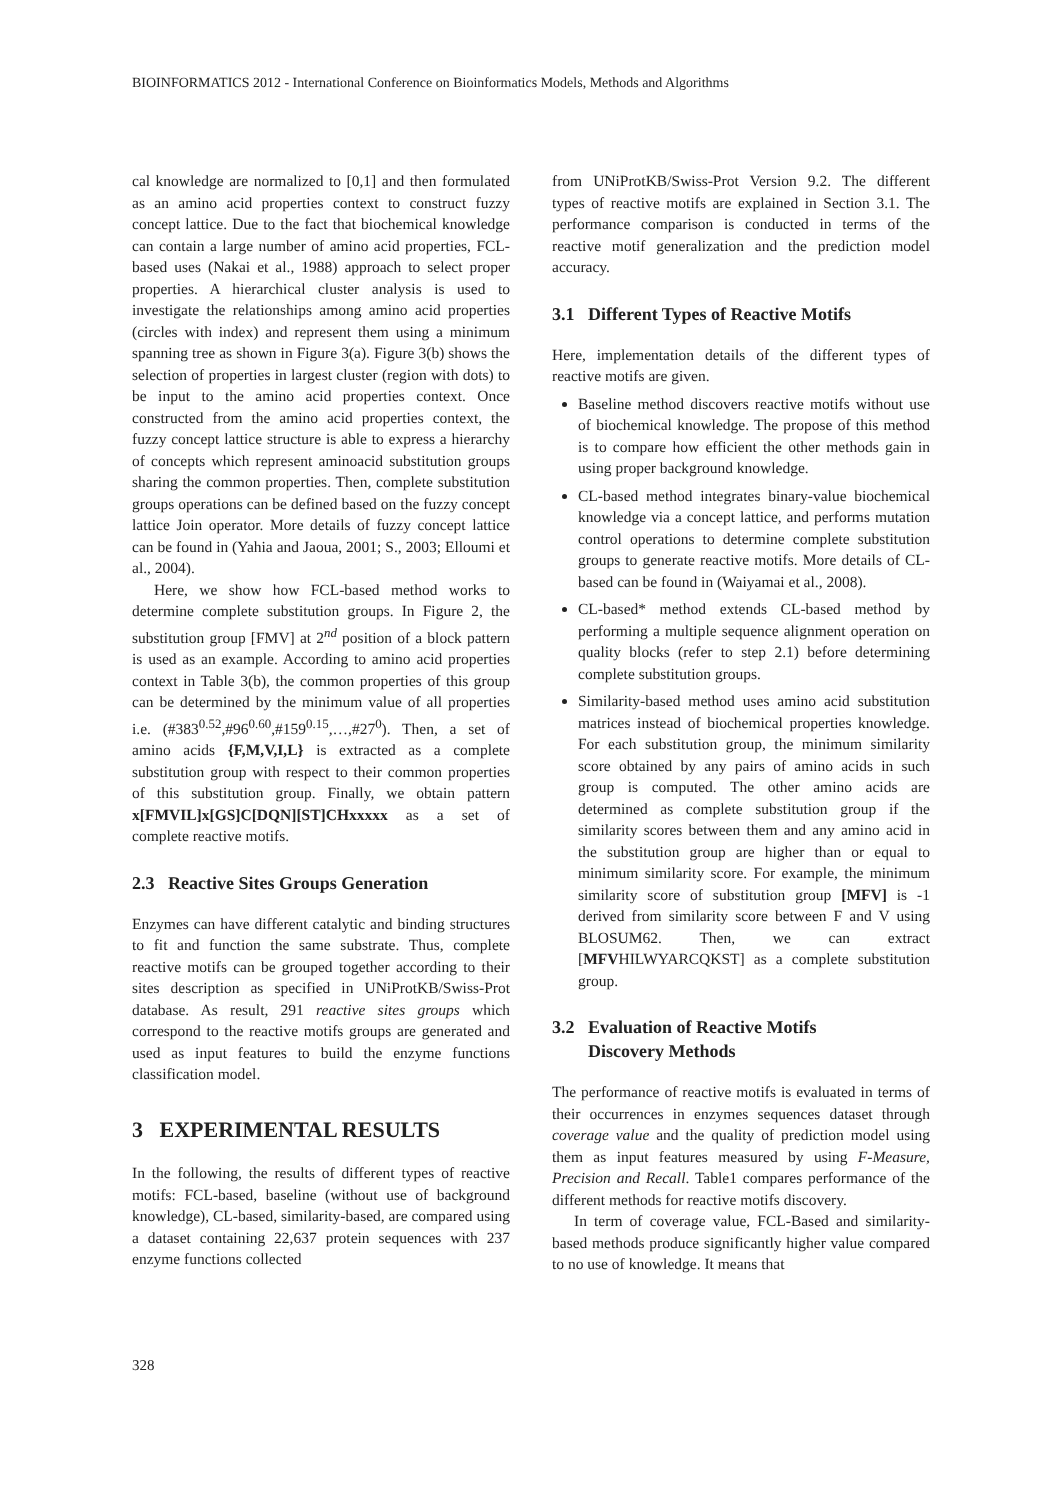BIOINFORMATICS 2012 - International Conference on Bioinformatics Models, Methods and Algorithms
cal knowledge are normalized to [0,1] and then formulated as an amino acid properties context to construct fuzzy concept lattice. Due to the fact that biochemical knowledge can contain a large number of amino acid properties, FCL-based uses (Nakai et al., 1988) approach to select proper properties. A hierarchical cluster analysis is used to investigate the relationships among amino acid properties (circles with index) and represent them using a minimum spanning tree as shown in Figure 3(a). Figure 3(b) shows the selection of properties in largest cluster (region with dots) to be input to the amino acid properties context. Once constructed from the amino acid properties context, the fuzzy concept lattice structure is able to express a hierarchy of concepts which represent aminoacid substitution groups sharing the common properties. Then, complete substitution groups operations can be defined based on the fuzzy concept lattice Join operator. More details of fuzzy concept lattice can be found in (Yahia and Jaoua, 2001; S., 2003; Elloumi et al., 2004).
Here, we show how FCL-based method works to determine complete substitution groups. In Figure 2, the substitution group [FMV] at 2<sup>nd</sup> position of a block pattern is used as an example. According to amino acid properties context in Table 3(b), the common properties of this group can be determined by the minimum value of all properties i.e. (#383<sup>0.52</sup>,#96<sup>0.60</sup>,#159<sup>0.15</sup>,…,#27<sup>0</sup>). Then, a set of amino acids {F,M,V,I,L} is extracted as a complete substitution group with respect to their common properties of this substitution group. Finally, we obtain pattern x[FMVIL]x[GS]C[DQN][ST]CHxxxxx as a set of complete reactive motifs.
2.3 Reactive Sites Groups Generation
Enzymes can have different catalytic and binding structures to fit and function the same substrate. Thus, complete reactive motifs can be grouped together according to their sites description as specified in UNiProtKB/Swiss-Prot database. As result, 291 reactive sites groups which correspond to the reactive motifs groups are generated and used as input features to build the enzyme functions classification model.
3 EXPERIMENTAL RESULTS
In the following, the results of different types of reactive motifs: FCL-based, baseline (without use of background knowledge), CL-based, similarity-based, are compared using a dataset containing 22,637 protein sequences with 237 enzyme functions collected
from UNiProtKB/Swiss-Prot Version 9.2. The different types of reactive motifs are explained in Section 3.1. The performance comparison is conducted in terms of the reactive motif generalization and the prediction model accuracy.
3.1 Different Types of Reactive Motifs
Here, implementation details of the different types of reactive motifs are given.
Baseline method discovers reactive motifs without use of biochemical knowledge. The propose of this method is to compare how efficient the other methods gain in using proper background knowledge.
CL-based method integrates binary-value biochemical knowledge via a concept lattice, and performs mutation control operations to determine complete substitution groups to generate reactive motifs. More details of CL-based can be found in (Waiyamai et al., 2008).
CL-based* method extends CL-based method by performing a multiple sequence alignment operation on quality blocks (refer to step 2.1) before determining complete substitution groups.
Similarity-based method uses amino acid substitution matrices instead of biochemical properties knowledge. For each substitution group, the minimum similarity score obtained by any pairs of amino acids in such group is computed. The other amino acids are determined as complete substitution group if the similarity scores between them and any amino acid in the substitution group are higher than or equal to minimum similarity score. For example, the minimum similarity score of substitution group [MFV] is -1 derived from similarity score between F and V using BLOSUM62. Then, we can extract [MFVHILWYARCQKST] as a complete substitution group.
3.2 Evaluation of Reactive Motifs
Discovery Methods
The performance of reactive motifs is evaluated in terms of their occurrences in enzymes sequences dataset through coverage value and the quality of prediction model using them as input features measured by using F-Measure, Precision and Recall. Table1 compares performance of the different methods for reactive motifs discovery.
In term of coverage value, FCL-Based and similarity-based methods produce significantly higher value compared to no use of knowledge. It means that
328